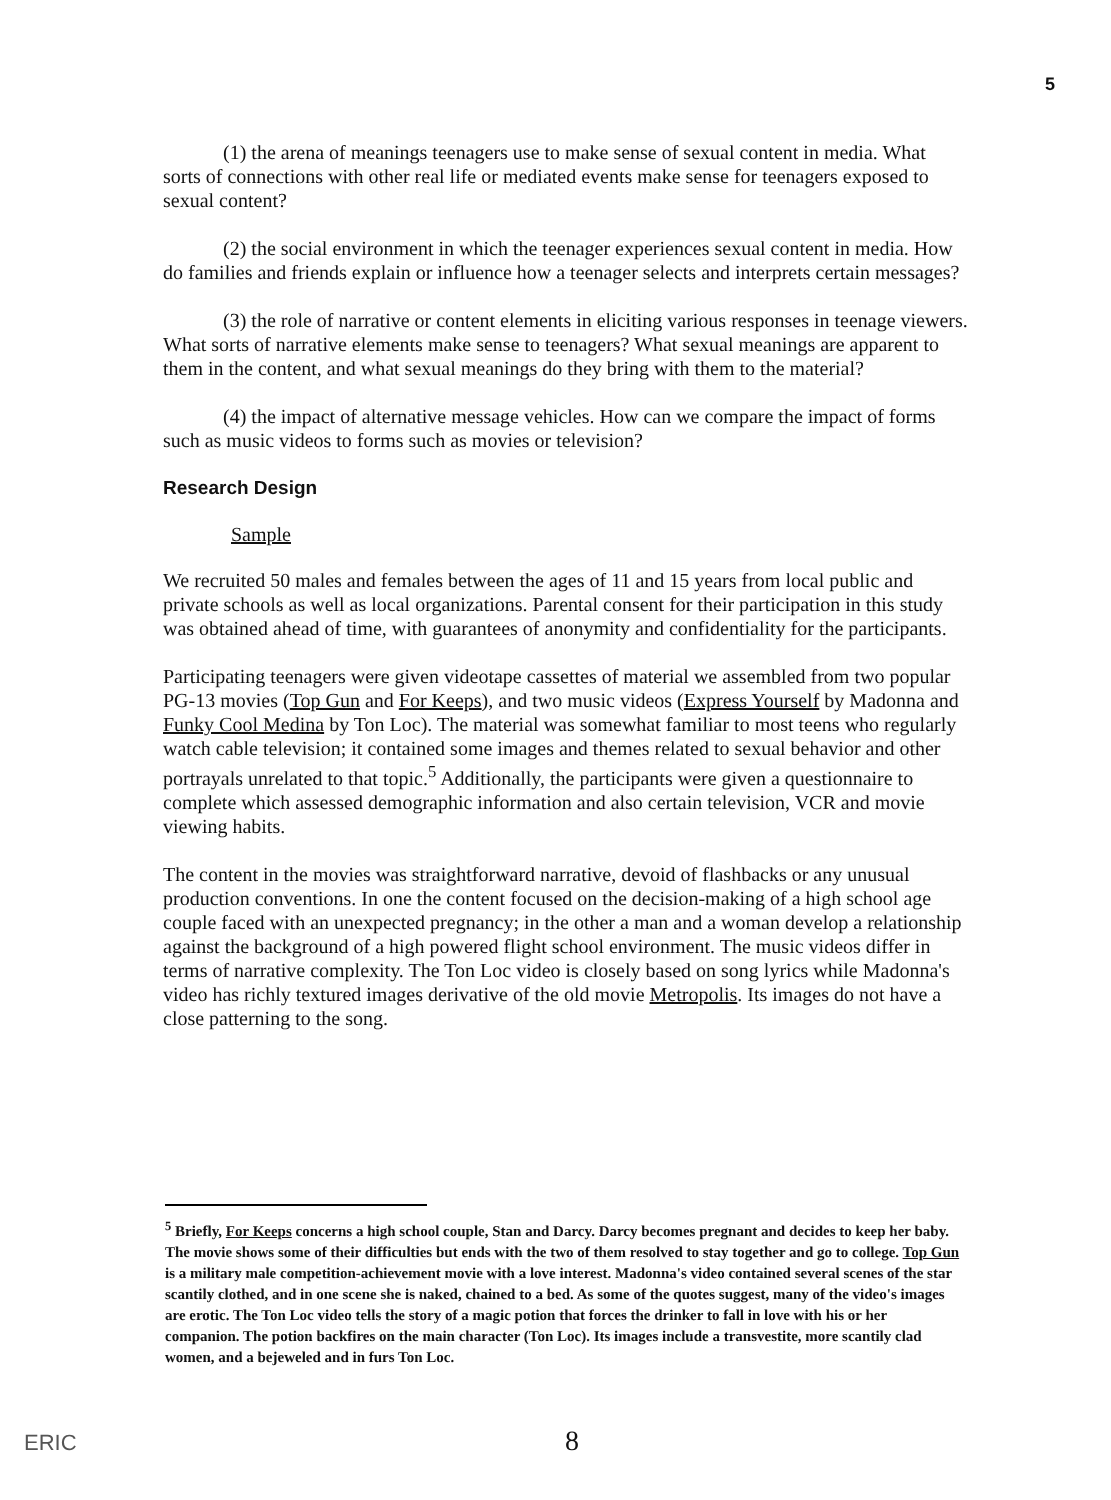5
(1) the arena of meanings teenagers use to make sense of sexual content in media. What sorts of connections with other real life or mediated events make sense for teenagers exposed to sexual content?
(2) the social environment in which the teenager experiences sexual content in media. How do families and friends explain or influence how a teenager selects and interprets certain messages?
(3) the role of narrative or content elements in eliciting various responses in teenage viewers. What sorts of narrative elements make sense to teenagers? What sexual meanings are apparent to them in the content, and what sexual meanings do they bring with them to the material?
(4) the impact of alternative message vehicles. How can we compare the impact of forms such as music videos to forms such as movies or television?
Research Design
Sample
We recruited 50 males and females between the ages of 11 and 15 years from local public and private schools as well as local organizations. Parental consent for their participation in this study was obtained ahead of time, with guarantees of anonymity and confidentiality for the participants.
Participating teenagers were given videotape cassettes of material we assembled from two popular PG-13 movies (Top Gun and For Keeps), and two music videos (Express Yourself by Madonna and Funky Cool Medina by Ton Loc). The material was somewhat familiar to most teens who regularly watch cable television; it contained some images and themes related to sexual behavior and other portrayals unrelated to that topic.<sup>5</sup> Additionally, the participants were given a questionnaire to complete which assessed demographic information and also certain television, VCR and movie viewing habits.
The content in the movies was straightforward narrative, devoid of flashbacks or any unusual production conventions. In one the content focused on the decision-making of a high school age couple faced with an unexpected pregnancy; in the other a man and a woman develop a relationship against the background of a high powered flight school environment. The music videos differ in terms of narrative complexity. The Ton Loc video is closely based on song lyrics while Madonna's video has richly textured images derivative of the old movie Metropolis. Its images do not have a close patterning to the song.
<sup>5</sup> Briefly, For Keeps concerns a high school couple, Stan and Darcy. Darcy becomes pregnant and decides to keep her baby. The movie shows some of their difficulties but ends with the two of them resolved to stay together and go to college. Top Gun is a military male competition-achievement movie with a love interest. Madonna's video contained several scenes of the star scantily clothed, and in one scene she is naked, chained to a bed. As some of the quotes suggest, many of the video's images are erotic. The Ton Loc video tells the story of a magic potion that forces the drinker to fall in love with his or her companion. The potion backfires on the main character (Ton Loc). Its images include a transvestite, more scantily clad women, and a bejeweled and in furs Ton Loc.
ERIC 8